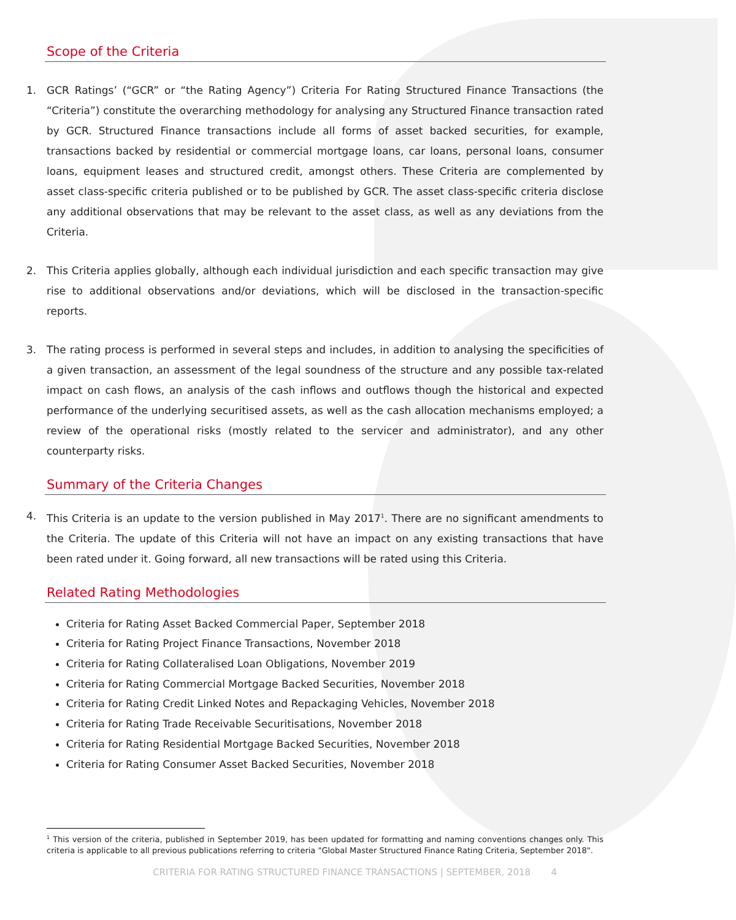Scope of the Criteria
1. GCR Ratings’ (“GCR” or “the Rating Agency”) Criteria For Rating Structured Finance Transactions (the “Criteria”) constitute the overarching methodology for analysing any Structured Finance transaction rated by GCR. Structured Finance transactions include all forms of asset backed securities, for example, transactions backed by residential or commercial mortgage loans, car loans, personal loans, consumer loans, equipment leases and structured credit, amongst others. These Criteria are complemented by asset class-specific criteria published or to be published by GCR. The asset class-specific criteria disclose any additional observations that may be relevant to the asset class, as well as any deviations from the Criteria.
2. This Criteria applies globally, although each individual jurisdiction and each specific transaction may give rise to additional observations and/or deviations, which will be disclosed in the transaction-specific reports.
3. The rating process is performed in several steps and includes, in addition to analysing the specificities of a given transaction, an assessment of the legal soundness of the structure and any possible tax-related impact on cash flows, an analysis of the cash inflows and outflows though the historical and expected performance of the underlying securitised assets, as well as the cash allocation mechanisms employed; a review of the operational risks (mostly related to the servicer and administrator), and any other counterparty risks.
Summary of the Criteria Changes
4. This Criteria is an update to the version published in May 2017<sup>1</sup>. There are no significant amendments to the Criteria. The update of this Criteria will not have an impact on any existing transactions that have been rated under it. Going forward, all new transactions will be rated using this Criteria.
Related Rating Methodologies
Criteria for Rating Asset Backed Commercial Paper, September 2018
Criteria for Rating Project Finance Transactions, November 2018
Criteria for Rating Collateralised Loan Obligations, November 2019
Criteria for Rating Commercial Mortgage Backed Securities, November 2018
Criteria for Rating Credit Linked Notes and Repackaging Vehicles, November 2018
Criteria for Rating Trade Receivable Securitisations, November 2018
Criteria for Rating Residential Mortgage Backed Securities, November 2018
Criteria for Rating Consumer Asset Backed Securities, November 2018
<sup>1</sup> This version of the criteria, published in September 2019, has been updated for formatting and naming conventions changes only. This criteria is applicable to all previous publications referring to criteria "Global Master Structured Finance Rating Criteria, September 2018".
CRITERIA FOR RATING STRUCTURED FINANCE TRANSACTIONS | SEPTEMBER, 2018 4